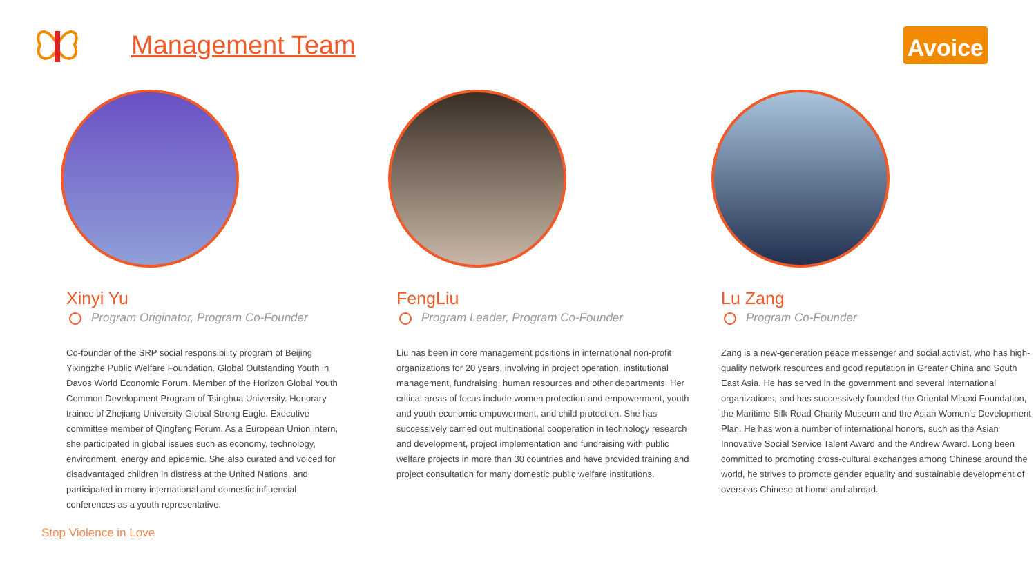Management Team
Avoice
Xinyi Yu
Program Originator, Program Co-Founder
Co-founder of the SRP social responsibility program of Beijing Yixingzhe Public Welfare Foundation. Global Outstanding Youth in Davos World Economic Forum. Member of the Horizon Global Youth Common Development Program of Tsinghua University. Honorary trainee of Zhejiang University Global Strong Eagle. Executive committee member of Qingfeng Forum. As a European Union intern, she participated in global issues such as economy, technology, environment, energy and epidemic. She also curated and voiced for disadvantaged children in distress at the United Nations, and participated in many international and domestic influencial conferences as a youth representative.
FengLiu
Program Leader, Program Co-Founder
Liu has been in core management positions in international non-profit organizations for 20 years, involving in project operation, institutional management, fundraising, human resources and other departments. Her critical areas of focus include women protection and empowerment, youth and youth economic empowerment, and child protection. She has successively carried out multinational cooperation in technology research and development, project implementation and fundraising with public welfare projects in more than 30 countries and have provided training and project consultation for many domestic public welfare institutions.
Lu Zang
Program Co-Founder
Zang is a new-generation peace messenger and social activist, who has high-quality network resources and good reputation in Greater China and South East Asia. He has served in the government and several international organizations, and has successively founded the Oriental Miaoxi Foundation, the Maritime Silk Road Charity Museum and the Asian Women's Development Plan. He has won a number of international honors, such as the Asian Innovative Social Service Talent Award and the Andrew Award. Long been committed to promoting cross-cultural exchanges among Chinese around the world, he strives to promote gender equality and sustainable development of overseas Chinese at home and abroad.
Stop Violence in Love